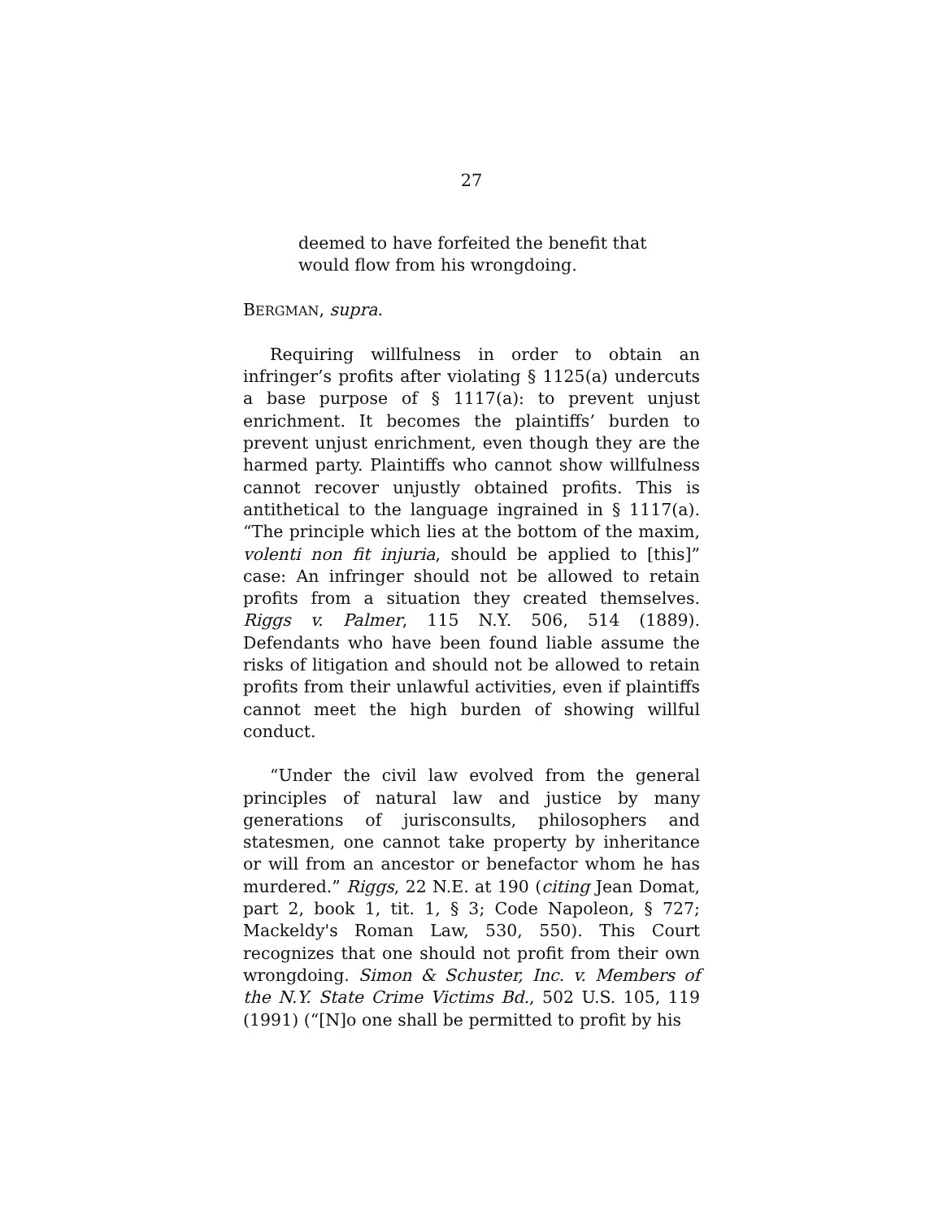27
deemed to have forfeited the benefit that would flow from his wrongdoing.
BERGMAN, supra.
Requiring willfulness in order to obtain an infringer’s profits after violating § 1125(a) undercuts a base purpose of § 1117(a): to prevent unjust enrichment. It becomes the plaintiffs’ burden to prevent unjust enrichment, even though they are the harmed party. Plaintiffs who cannot show willfulness cannot recover unjustly obtained profits. This is antithetical to the language ingrained in § 1117(a). “The principle which lies at the bottom of the maxim, volenti non fit injuria, should be applied to [this]” case: An infringer should not be allowed to retain profits from a situation they created themselves. Riggs v. Palmer, 115 N.Y. 506, 514 (1889). Defendants who have been found liable assume the risks of litigation and should not be allowed to retain profits from their unlawful activities, even if plaintiffs cannot meet the high burden of showing willful conduct.
“Under the civil law evolved from the general principles of natural law and justice by many generations of jurisconsults, philosophers and statesmen, one cannot take property by inheritance or will from an ancestor or benefactor whom he has murdered.” Riggs, 22 N.E. at 190 (citing Jean Domat, part 2, book 1, tit. 1, § 3; Code Napoleon, § 727; Mackeldy's Roman Law, 530, 550). This Court recognizes that one should not profit from their own wrongdoing. Simon & Schuster, Inc. v. Members of the N.Y. State Crime Victims Bd., 502 U.S. 105, 119 (1991) (“[N]o one shall be permitted to profit by his